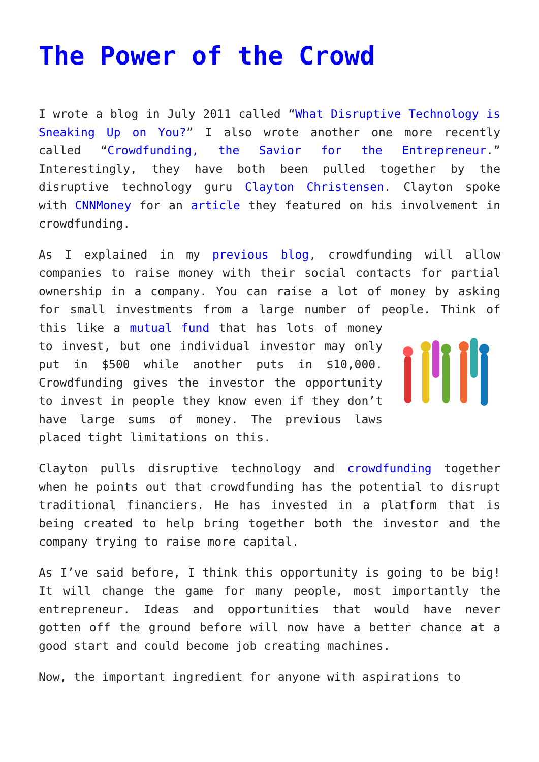The Power of the Crowd
I wrote a blog in July 2011 called “What Disruptive Technology is Sneaking Up on You?” I also wrote another one more recently called “Crowdfunding, the Savior for the Entrepreneur.” Interestingly, they have both been pulled together by the disruptive technology guru Clayton Christensen. Clayton spoke with CNNMoney for an article they featured on his involvement in crowdfunding.
As I explained in my previous blog, crowdfunding will allow companies to raise money with their social contacts for partial ownership in a company. You can raise a lot of money by asking for small investments from a large number of people. Think of this like a mutual fund that has lots of money to invest, but one individual investor may only put in $500 while another puts in $10,000. Crowdfunding gives the investor the opportunity to invest in people they know even if they don’t have large sums of money. The previous laws placed tight limitations on this.
Clayton pulls disruptive technology and crowdfunding together when he points out that crowdfunding has the potential to disrupt traditional financiers. He has invested in a platform that is being created to help bring together both the investor and the company trying to raise more capital.
As I’ve said before, I think this opportunity is going to be big! It will change the game for many people, most importantly the entrepreneur. Ideas and opportunities that would have never gotten off the ground before will now have a better chance at a good start and could become job creating machines.
Now, the important ingredient for anyone with aspirations to